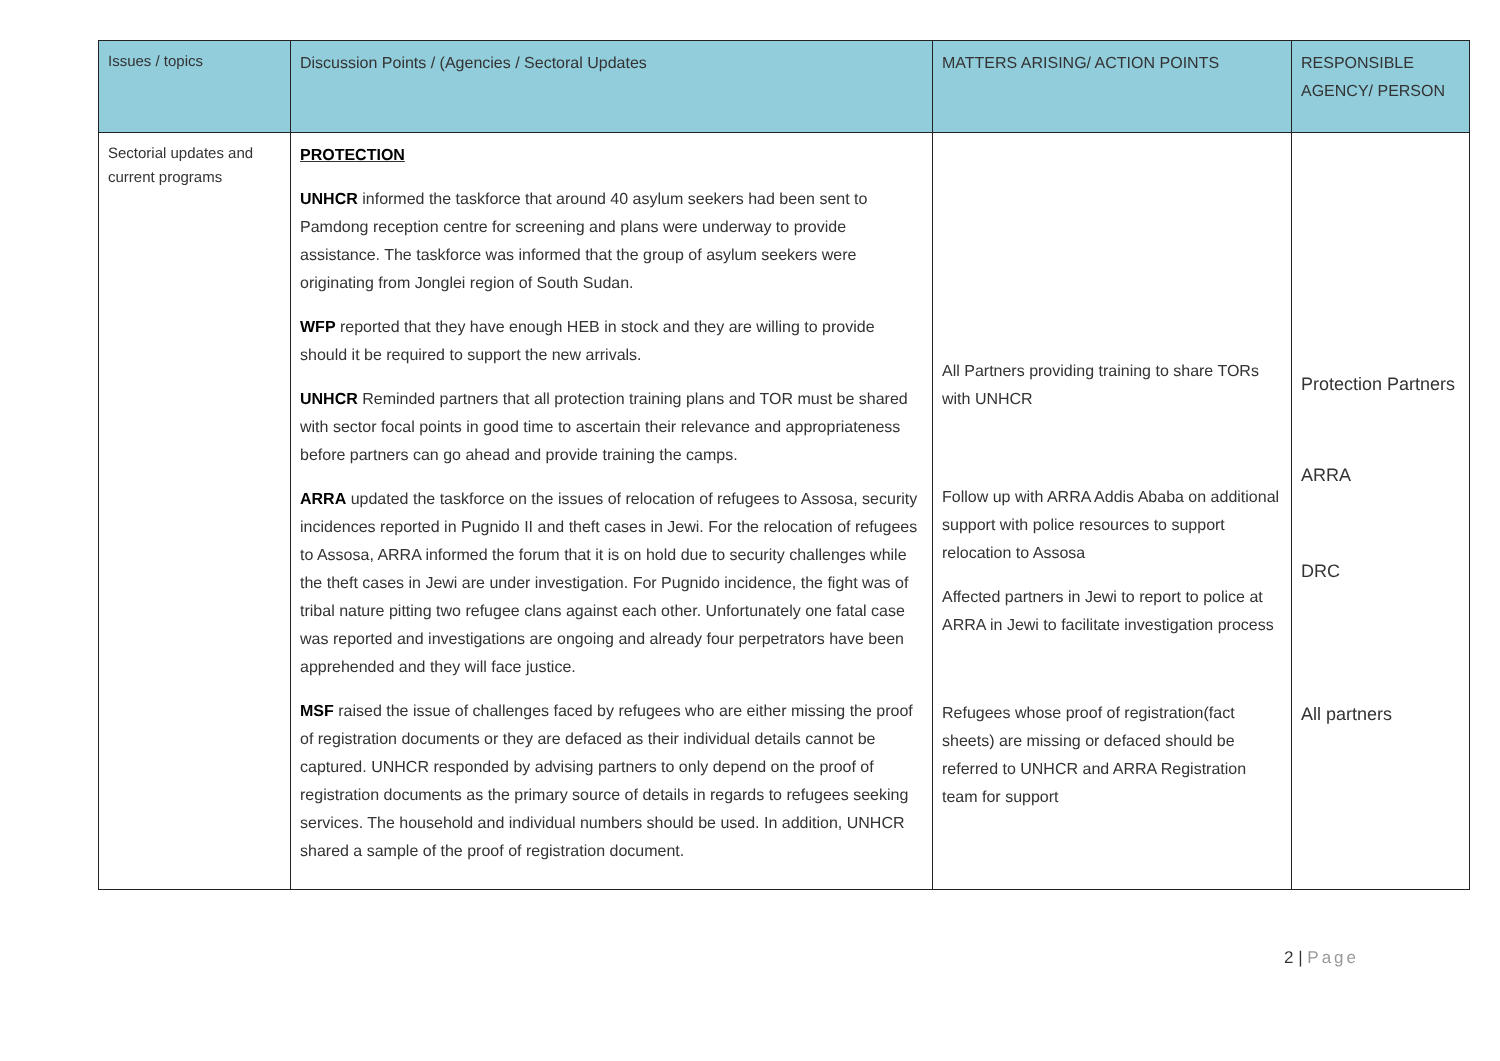| Issues / topics | Discussion Points / (Agencies / Sectoral Updates | MATTERS ARISING/ ACTION POINTS | RESPONSIBLE AGENCY/ PERSON |
| --- | --- | --- | --- |
| Sectorial updates and current programs | PROTECTION UNHCR informed the taskforce that around 40 asylum seekers had been sent to Pamdong reception centre for screening and plans were underway to provide assistance. The taskforce was informed that the group of asylum seekers were originating from Jonglei region of South Sudan. WFP reported that they have enough HEB in stock and they are willing to provide should it be required to support the new arrivals. UNHCR Reminded partners that all protection training plans and TOR must be shared with sector focal points in good time to ascertain their relevance and appropriateness before partners can go ahead and provide training the camps. ARRA updated the taskforce on the issues of relocation of refugees to Assosa, security incidences reported in Pugnido II and theft cases in Jewi. For the relocation of refugees to Assosa, ARRA informed the forum that it is on hold due to security challenges while the theft cases in Jewi are under investigation. For Pugnido incidence, the fight was of tribal nature pitting two refugee clans against each other. Unfortunately one fatal case was reported and investigations are ongoing and already four perpetrators have been apprehended and they will face justice. MSF raised the issue of challenges faced by refugees who are either missing the proof of registration documents or they are defaced as their individual details cannot be captured. UNHCR responded by advising partners to only depend on the proof of registration documents as the primary source of details in regards to refugees seeking services. The household and individual numbers should be used. In addition, UNHCR shared a sample of the proof of registration document. | All Partners providing training to share TORs with UNHCR Follow up with ARRA Addis Ababa on additional support with police resources to support relocation to Assosa Affected partners in Jewi to report to police at ARRA in Jewi to facilitate investigation process Refugees whose proof of registration(fact sheets) are missing or defaced should be referred to UNHCR and ARRA Registration team for support | Protection Partners ARRA DRC All partners |
2 | Page